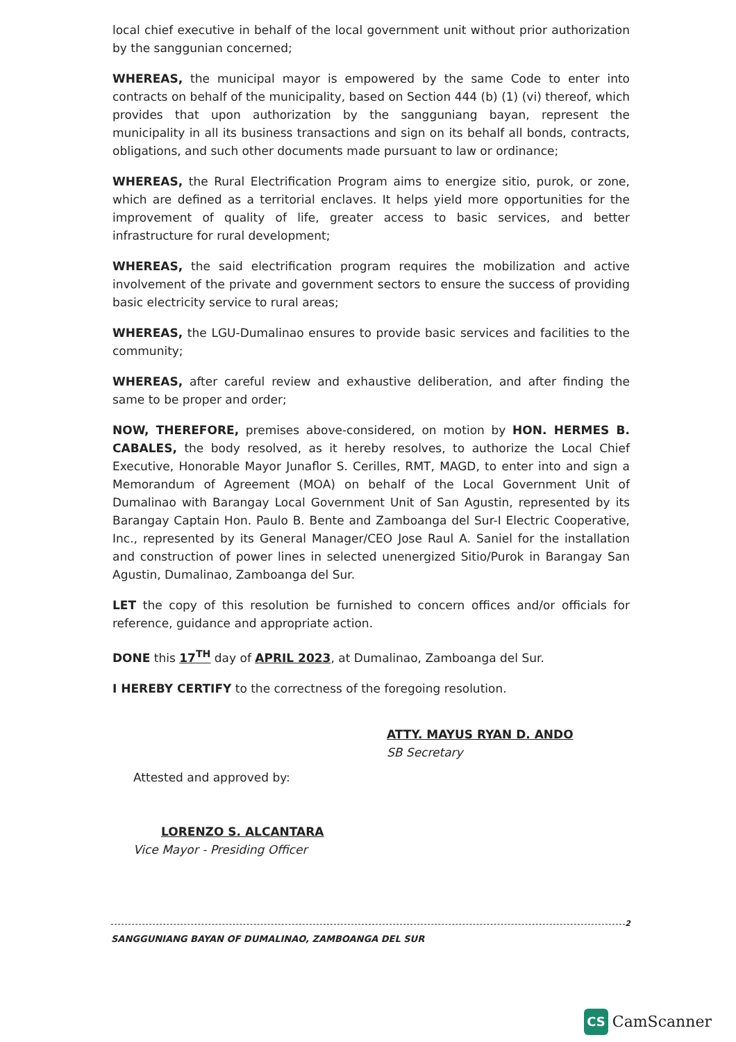local chief executive in behalf of the local government unit without prior authorization by the sanggunian concerned;
WHEREAS, the municipal mayor is empowered by the same Code to enter into contracts on behalf of the municipality, based on Section 444 (b) (1) (vi) thereof, which provides that upon authorization by the sangguniang bayan, represent the municipality in all its business transactions and sign on its behalf all bonds, contracts, obligations, and such other documents made pursuant to law or ordinance;
WHEREAS, the Rural Electrification Program aims to energize sitio, purok, or zone, which are defined as a territorial enclaves. It helps yield more opportunities for the improvement of quality of life, greater access to basic services, and better infrastructure for rural development;
WHEREAS, the said electrification program requires the mobilization and active involvement of the private and government sectors to ensure the success of providing basic electricity service to rural areas;
WHEREAS, the LGU-Dumalinao ensures to provide basic services and facilities to the community;
WHEREAS, after careful review and exhaustive deliberation, and after finding the same to be proper and order;
NOW, THEREFORE, premises above-considered, on motion by HON. HERMES B. CABALES, the body resolved, as it hereby resolves, to authorize the Local Chief Executive, Honorable Mayor Junaflor S. Cerilles, RMT, MAGD, to enter into and sign a Memorandum of Agreement (MOA) on behalf of the Local Government Unit of Dumalinao with Barangay Local Government Unit of San Agustin, represented by its Barangay Captain Hon. Paulo B. Bente and Zamboanga del Sur-I Electric Cooperative, Inc., represented by its General Manager/CEO Jose Raul A. Saniel for the installation and construction of power lines in selected unenergized Sitio/Purok in Barangay San Agustin, Dumalinao, Zamboanga del Sur.
LET the copy of this resolution be furnished to concern offices and/or officials for reference, guidance and appropriate action.
DONE this 17<sup>TH</sup> day of APRIL 2023, at Dumalinao, Zamboanga del Sur.
I HEREBY CERTIFY to the correctness of the foregoing resolution.
ATTY. MAYUS RYAN D. ANDO
SB Secretary
Attested and approved by:
LORENZO S. ALCANTARA
Vice Mayor - Presiding Officer
2
SANGGUNIANG BAYAN OF DUMALINAO, ZAMBOANGA DEL SUR
CS CamScanner